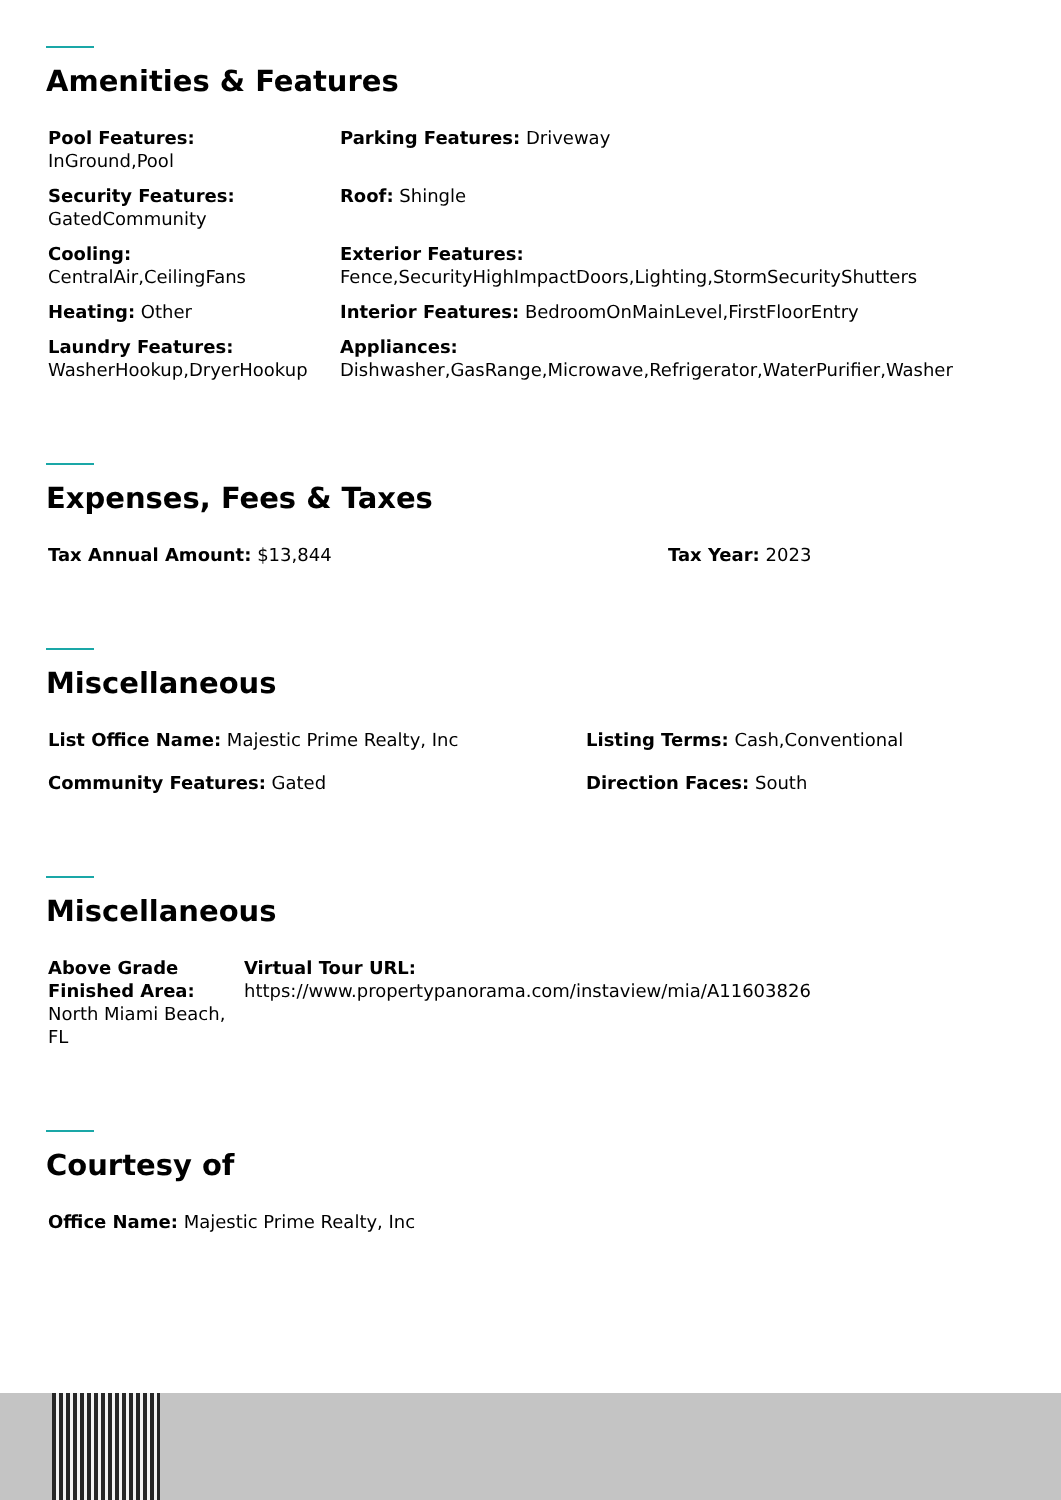Amenities & Features
| Pool Features: InGround,Pool | Parking Features: Driveway |
| Security Features: GatedCommunity | Roof: Shingle |
| Cooling: CentralAir,CeilingFans | Exterior Features: Fence,SecurityHighImpactDoors,Lighting,StormSecurityShutters |
| Heating: Other | Interior Features: BedroomOnMainLevel,FirstFloorEntry |
| Laundry Features: WasherHookup,DryerHookup | Appliances: Dishwasher,GasRange,Microwave,Refrigerator,WaterPurifier,Washer |
Expenses, Fees & Taxes
| Tax Annual Amount: $13,844 | Tax Year: 2023 |
Miscellaneous
| List Office Name: Majestic Prime Realty, Inc | Listing Terms: Cash,Conventional |
| Community Features: Gated | Direction Faces: South |
Miscellaneous
| Above Grade Finished Area: North Miami Beach, FL | Virtual Tour URL: https://www.propertypanorama.com/instaview/mia/A11603826 |
Courtesy of
| Office Name: Majestic Prime Realty, Inc |